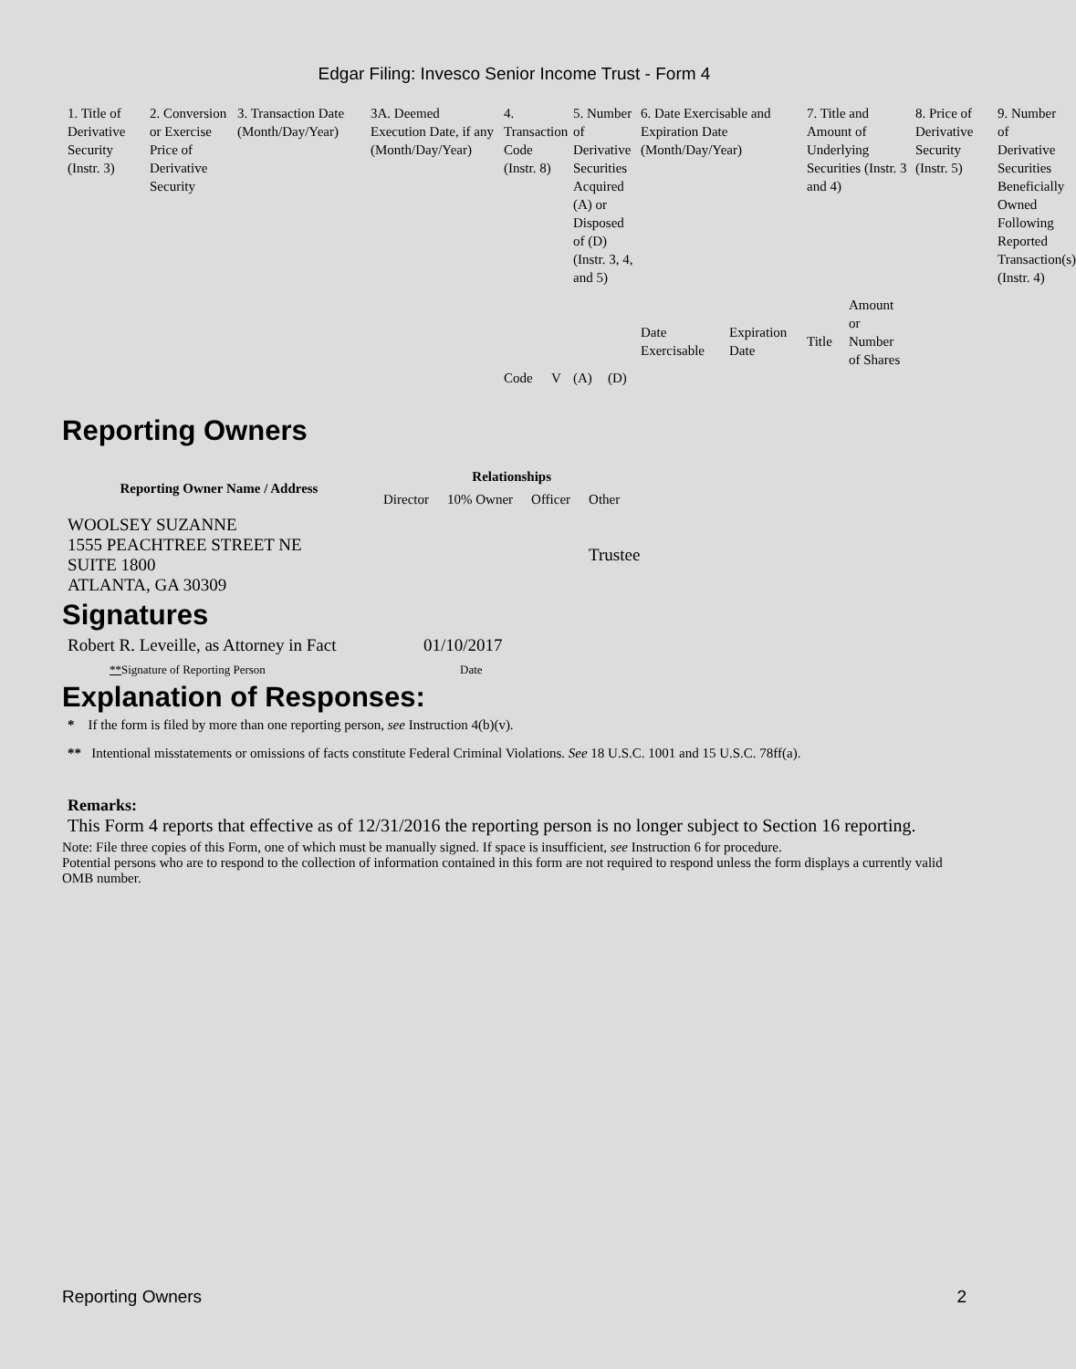Edgar Filing: Invesco Senior Income Trust - Form 4
| 1. Title of Derivative Security (Instr. 3) | 2. Conversion or Exercise Price of Derivative Security | 3. Transaction Date (Month/Day/Year) | 3A. Deemed Execution Date, if any (Month/Day/Year) | 4. Transaction Code (Instr. 8) | | 5. Number of Derivative Securities Acquired (A) or Disposed of (D) (Instr. 3, 4, and 5) | | 6. Date Exercisable and Expiration Date (Month/Day/Year) | | 7. Title and Amount of Underlying Securities (Instr. 3 and 4) | | 8. Price of Derivative Security (Instr. 5) | 9. Number of Derivative Securities Beneficially Owned Following Reported Transaction(s) (Instr. 4) |
| | | | | | | | | Date Exercisable | Expiration Date | Title | Amount or Number of Shares | | |
| | | | | Code | V | (A) | (D) | | | | | | |
Reporting Owners
| Reporting Owner Name / Address | Relationships | | | |
| --- | --- | --- | --- | --- |
| | Director | 10% Owner | Officer | Other |
| WOOLSEY SUZANNE 1555 PEACHTREE STREET NE SUITE 1800 ATLANTA, GA 30309 | | | | Trustee |
Signatures
| Robert R. Leveille, as Attorney in Fact | 01/10/2017 |
| ** Signature of Reporting Person | Date |
Explanation of Responses:
* If the form is filed by more than one reporting person, see Instruction 4(b)(v).
** Intentional misstatements or omissions of facts constitute Federal Criminal Violations. See 18 U.S.C. 1001 and 15 U.S.C. 78ff(a).
Remarks:
This Form 4 reports that effective as of 12/31/2016 the reporting person is no longer subject to Section 16 reporting.
Note: File three copies of this Form, one of which must be manually signed. If space is insufficient, see Instruction 6 for procedure.
Potential persons who are to respond to the collection of information contained in this form are not required to respond unless the form displays a currently valid OMB number.
Reporting Owners 2